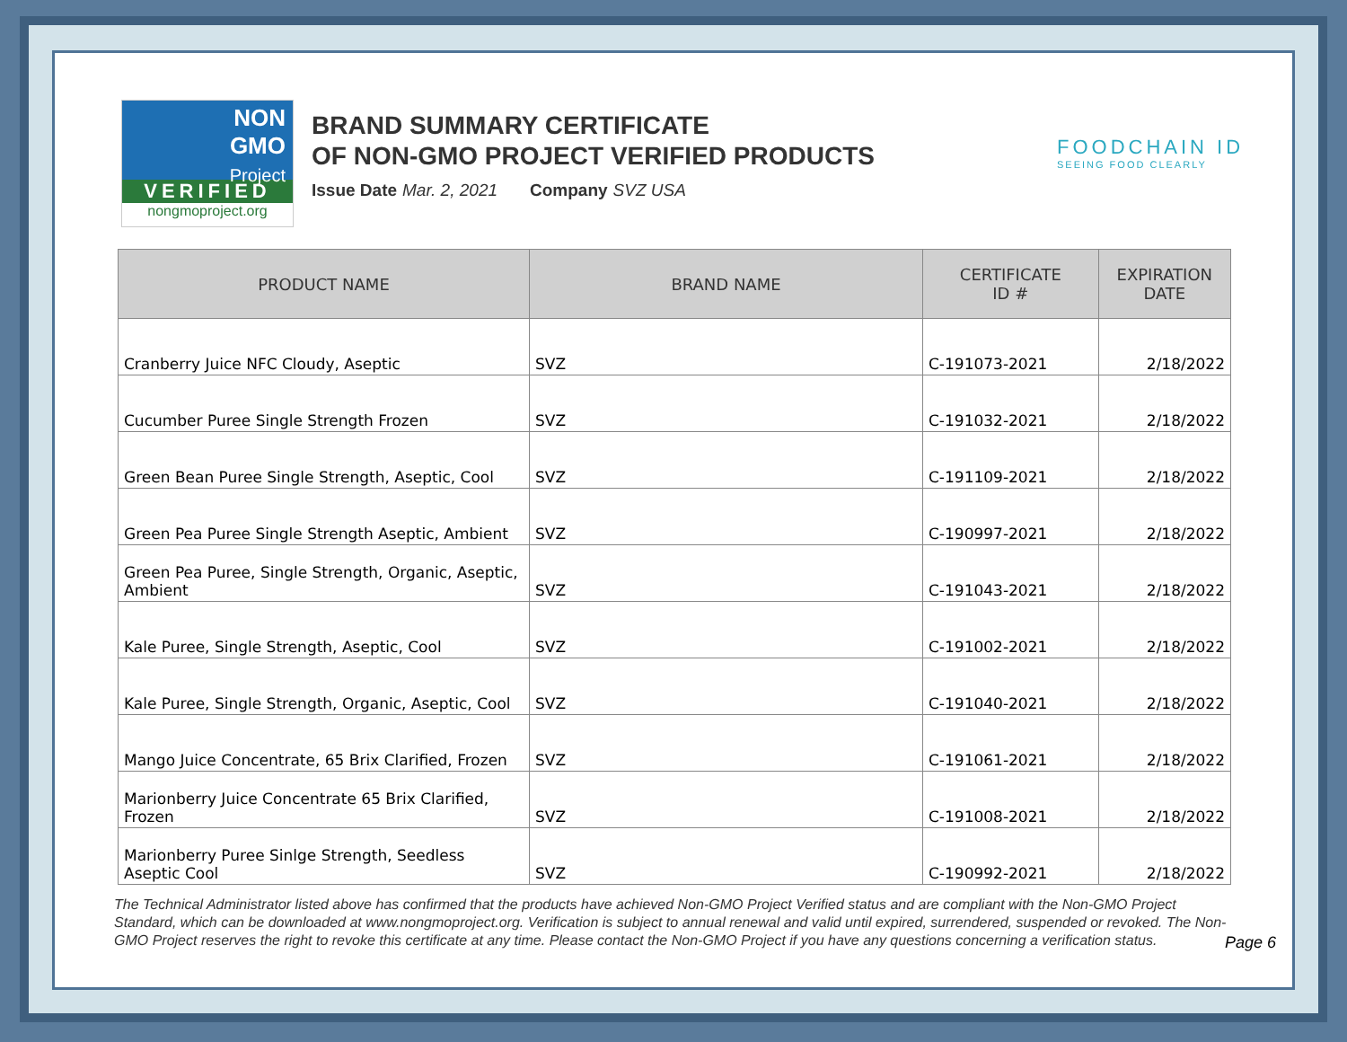NON
GMO
Project
VERIFIED
nongmoproject.org
BRAND SUMMARY CERTIFICATE
OF NON-GMO PROJECT VERIFIED PRODUCTS
Issue Date Mar. 2, 2021 Company SVZ USA
FOODCHAIN ID
SEEING FOOD CLEARLY
| PRODUCT NAME | BRAND NAME | CERTIFICATE ID # | EXPIRATION DATE |
| --- | --- | --- | --- |
| Cranberry Juice NFC Cloudy, Aseptic | SVZ | C-191073-2021 | 2/18/2022 |
| Cucumber Puree Single Strength Frozen | SVZ | C-191032-2021 | 2/18/2022 |
| Green Bean Puree Single Strength, Aseptic, Cool | SVZ | C-191109-2021 | 2/18/2022 |
| Green Pea Puree Single Strength Aseptic, Ambient | SVZ | C-190997-2021 | 2/18/2022 |
| Green Pea Puree, Single Strength, Organic, Aseptic, Ambient | SVZ | C-191043-2021 | 2/18/2022 |
| Kale Puree, Single Strength, Aseptic, Cool | SVZ | C-191002-2021 | 2/18/2022 |
| Kale Puree, Single Strength, Organic, Aseptic, Cool | SVZ | C-191040-2021 | 2/18/2022 |
| Mango Juice Concentrate, 65 Brix Clarified, Frozen | SVZ | C-191061-2021 | 2/18/2022 |
| Marionberry Juice Concentrate 65 Brix Clarified, Frozen | SVZ | C-191008-2021 | 2/18/2022 |
| Marionberry Puree Sinlge Strength, Seedless Aseptic Cool | SVZ | C-190992-2021 | 2/18/2022 |
The Technical Administrator listed above has confirmed that the products have achieved Non-GMO Project Verified status and are compliant with the Non-GMO Project Standard, which can be downloaded at www.nongmoproject.org. Verification is subject to annual renewal and valid until expired, surrendered, suspended or revoked. The Non-GMO Project reserves the right to revoke this certificate at any time. Please contact the Non-GMO Project if you have any questions concerning a verification status.
Page 6